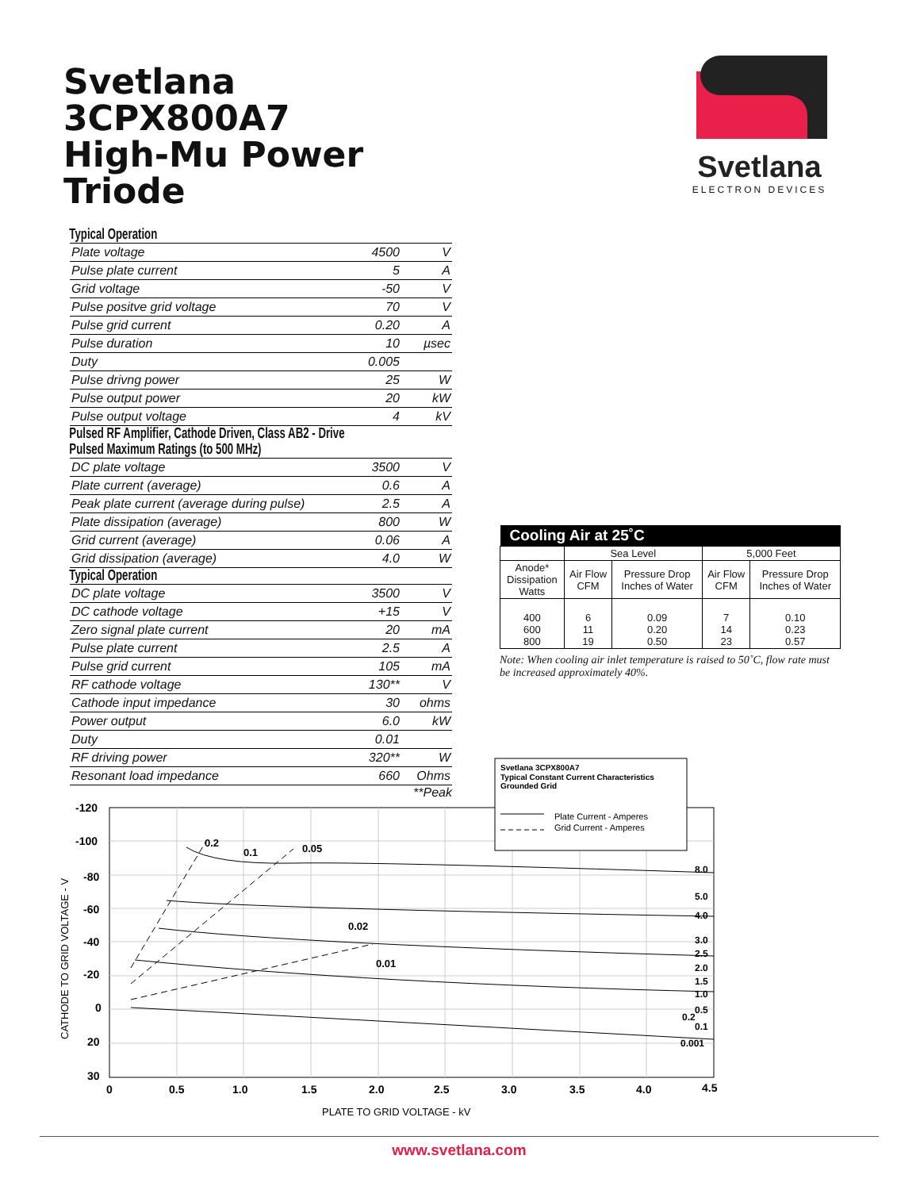Svetlana 3CPX800A7
High-Mu Power Triode
Typical Operation
| Plate voltage | 4500 | V |
| Pulse plate current | 5 | A |
| Grid voltage | -50 | V |
| Pulse positve grid voltage | 70 | V |
| Pulse grid current | 0.20 | A |
| Pulse duration | 10 | µsec |
| Duty | 0.005 | |
| Pulse drivng power | 25 | W |
| Pulse output power | 20 | kW |
| Pulse output voltage | 4 | kV |
Pulsed RF Amplifier, Cathode Driven, Class AB2 - Drive
Pulsed Maximum Ratings (to 500 MHz)
| DC plate voltage | 3500 | V |
| Plate current (average) | 0.6 | A |
| Peak plate current (average during pulse) | 2.5 | A |
| Plate dissipation (average) | 800 | W |
| Grid current (average) | 0.06 | A |
| Grid dissipation (average) | 4.0 | W |
Typical Operation
| DC plate voltage | 3500 | V |
| DC cathode voltage | +15 | V |
| Zero signal plate current | 20 | mA |
| Pulse plate current | 2.5 | A |
| Pulse grid current | 105 | mA |
| RF cathode voltage | 130** | V |
| Cathode input impedance | 30 | ohms |
| Power output | 6.0 | kW |
| Duty | 0.01 | |
| RF driving power | 320** | W |
| Resonant load impedance | 660 | Ohms |
**Peak
Svetlana
ELECTRON DEVICES
| Cooling Air at 25˚C | | | | |
| --- | --- | --- | --- | --- |
| | Sea Level | | 5,000 Feet | |
| Anode* Dissipation Watts | Air Flow CFM | Pressure Drop Inches of Water | Air Flow CFM | Pressure Drop Inches of Water |
| 400 600 800 | 6 11 19 | 0.09 0.20 0.50 | 7 14 23 | 0.10 0.23 0.57 |
Note: When cooling air inlet temperature is raised to 50˚C, flow rate must be increased approximately 40%.
-120
-100
-80
-60
-40
-20
0
20
30
0
0.5
1.0
1.5
2.0
2.5
3.0
3.5
4.0
4.5
0.2
0.1
0.05
0.02
0.01
8.0
5.0
4.0
3.0
2.5
2.0
1.5
1.0
0.5
0.2
0.1
0.001
PLATE TO GRID VOLTAGE - kV
CATHODE TO GRID VOLTAGE - V
Svetlana 3CPX800A7
Typical Constant Current Characteristics
Grounded Grid
Plate Current - Amperes
Grid Current - Amperes
www.svetlana.com